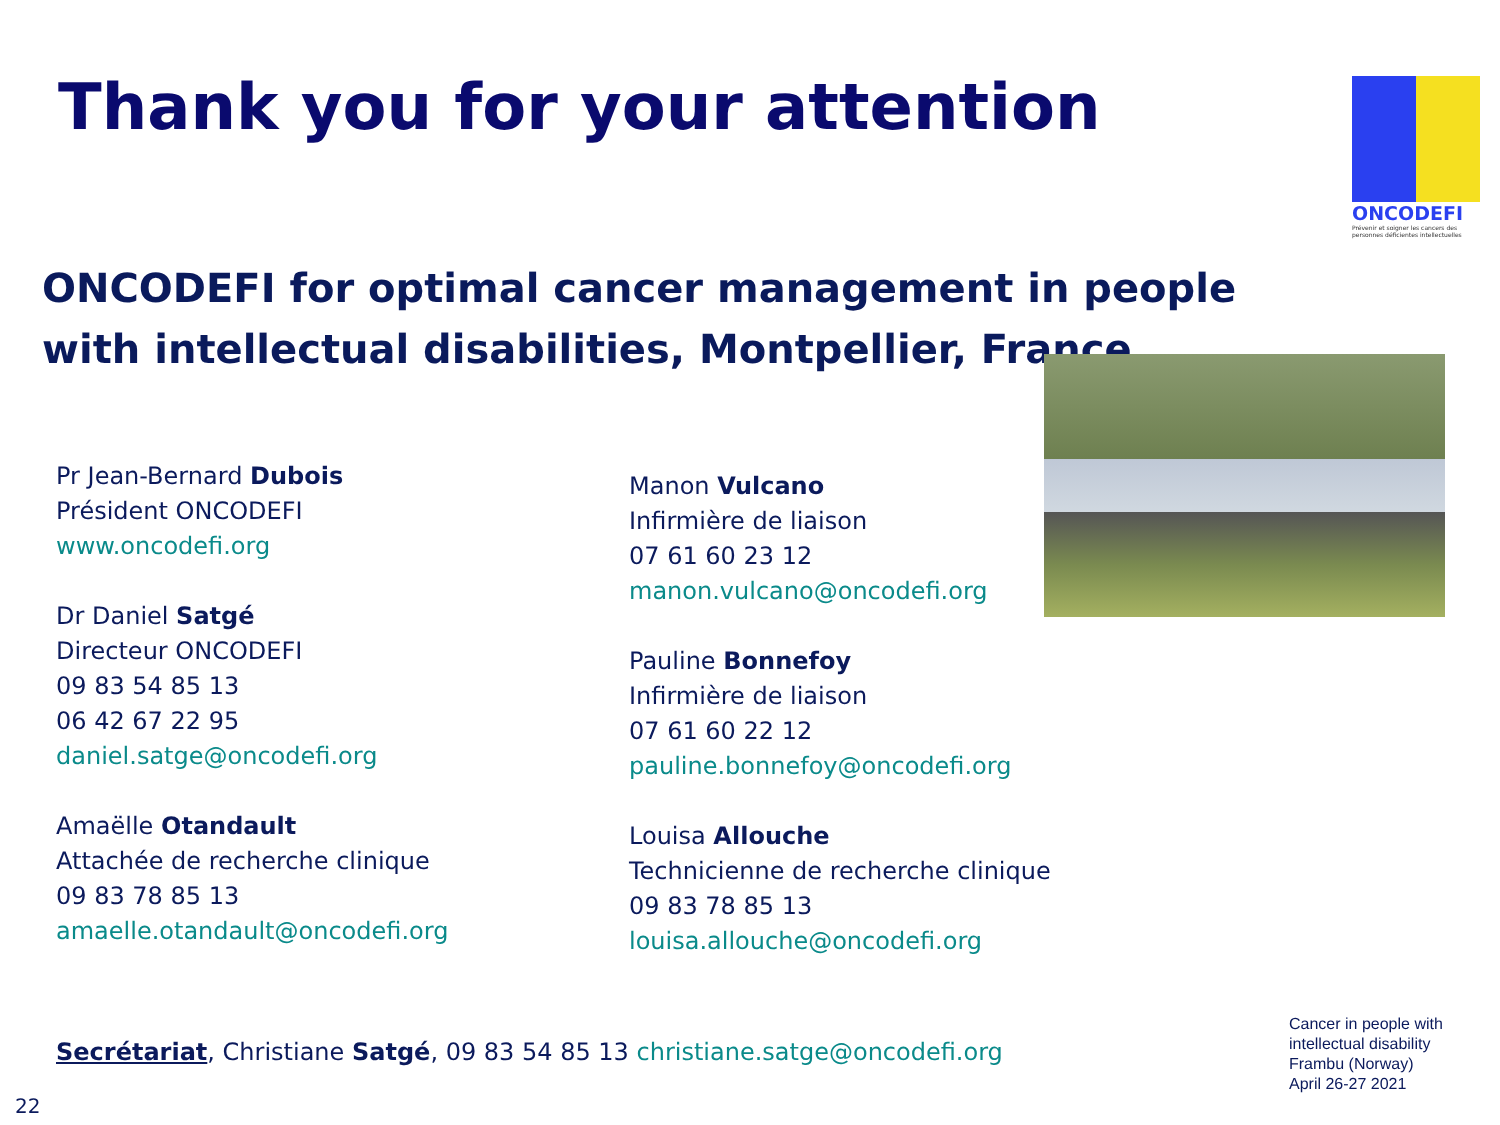Thank you for your attention
ONCODEFI
Prévenir et soigner les cancers des personnes déficientes intellectuelles
ONCODEFI for optimal cancer management in people with intellectual disabilities, Montpellier, France
Pr Jean-Bernard Dubois
Président ONCODEFI
www.oncodefi.org
Dr Daniel Satgé
Directeur ONCODEFI
09 83 54 85 13
06 42 67 22 95
daniel.satge@oncodefi.org
Amaëlle Otandault
Attachée de recherche clinique
09 83 78 85 13
amaelle.otandault@oncodefi.org
Manon Vulcano
Infirmière de liaison
07 61 60 23 12
manon.vulcano@oncodefi.org
Pauline Bonnefoy
Infirmière de liaison
07 61 60 22 12
pauline.bonnefoy@oncodefi.org
Louisa Allouche
Technicienne de recherche clinique
09 83 78 85 13
louisa.allouche@oncodefi.org
Secrétariat, Christiane Satgé, 09 83 54 85 13 christiane.satge@oncodefi.org
Cancer in people with
intellectual disability
Frambu (Norway)
April 26-27 2021
22